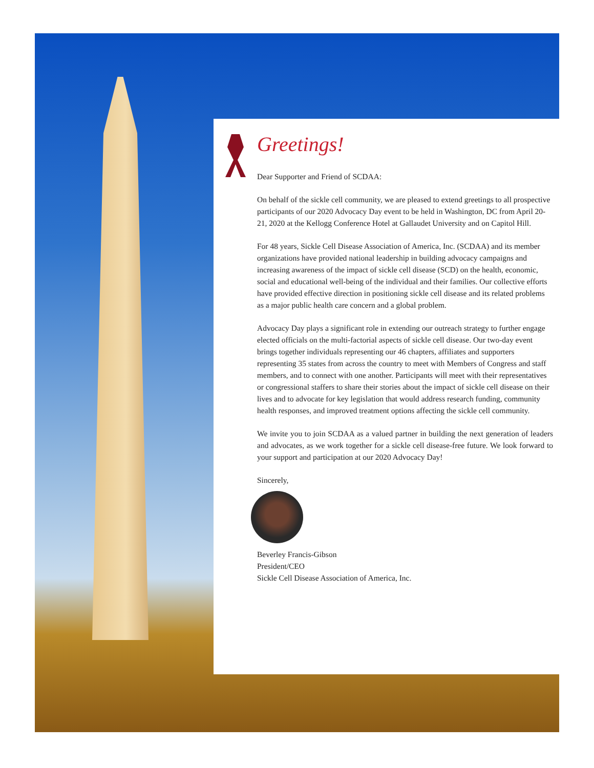Greetings!
Dear Supporter and Friend of SCDAA:
On behalf of the sickle cell community, we are pleased to extend greetings to all prospective participants of our 2020 Advocacy Day event to be held in Washington, DC from April 20-21, 2020 at the Kellogg Conference Hotel at Gallaudet University and on Capitol Hill.
For 48 years, Sickle Cell Disease Association of America, Inc. (SCDAA) and its member organizations have provided national leadership in building advocacy campaigns and increasing awareness of the impact of sickle cell disease (SCD) on the health, economic, social and educational well-being of the individual and their families. Our collective efforts have provided effective direction in positioning sickle cell disease and its related problems as a major public health care concern and a global problem.
Advocacy Day plays a significant role in extending our outreach strategy to further engage elected officials on the multi-factorial aspects of sickle cell disease. Our two-day event brings together individuals representing our 46 chapters, affiliates and supporters representing 35 states from across the country to meet with Members of Congress and staff members, and to connect with one another. Participants will meet with their representatives or congressional staffers to share their stories about the impact of sickle cell disease on their lives and to advocate for key legislation that would address research funding, community health responses, and improved treatment options affecting the sickle cell community.
We invite you to join SCDAA as a valued partner in building the next generation of leaders and advocates, as we work together for a sickle cell disease-free future. We look forward to your support and participation at our 2020 Advocacy Day!
Sincerely,
Beverley Francis-Gibson
President/CEO
Sickle Cell Disease Association of America, Inc.